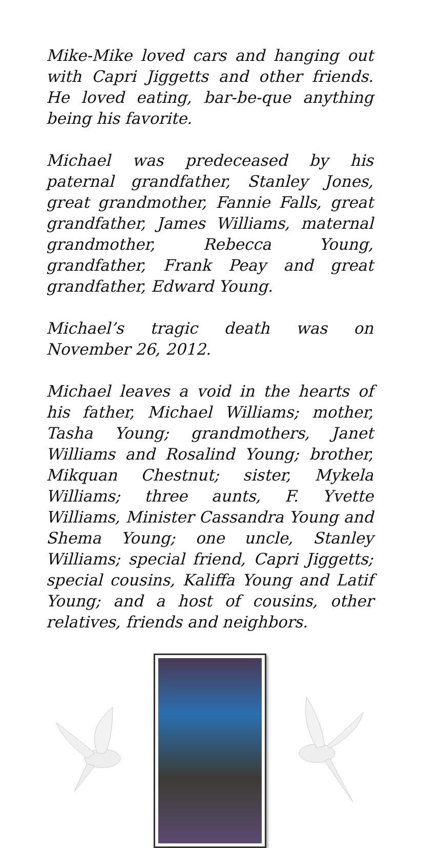Mike-Mike loved cars and hanging out with Capri Jiggetts and other friends. He loved eating, bar-be-que anything being his favorite.
Michael was predeceased by his paternal grandfather, Stanley Jones, great grandmother, Fannie Falls, great grandfather, James Williams, maternal grandmother, Rebecca Young, grandfather, Frank Peay and great grandfather, Edward Young.
Michael’s tragic death was on November 26, 2012.
Michael leaves a void in the hearts of his father, Michael Williams; mother, Tasha Young; grandmothers, Janet Williams and Rosalind Young; brother, Mikquan Chestnut; sister, Mykela Williams; three aunts, F. Yvette Williams, Minister Cassandra Young and Shema Young; one uncle, Stanley Williams; special friend, Capri Jiggetts; special cousins, Kaliffa Young and Latif Young; and a host of cousins, other relatives, friends and neighbors.